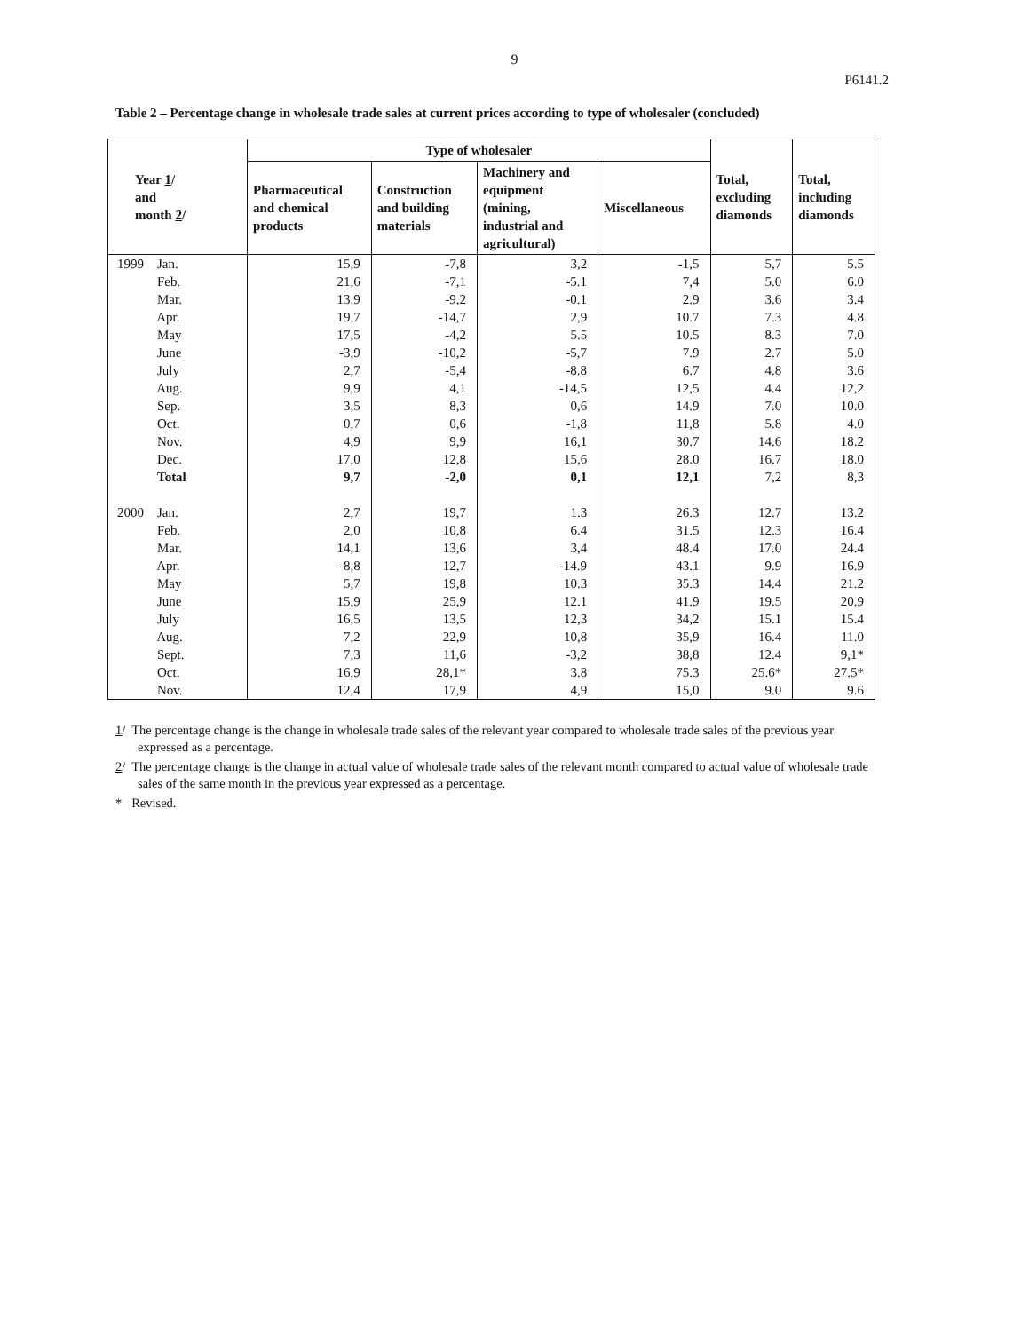9
P6141.2
Table 2 – Percentage change in wholesale trade sales at current prices according to type of wholesaler (concluded)
| Year 1 / and month 2 / | Type of wholesaler | | | | Total, excluding diamonds | Total, including diamonds |
| --- | --- | --- | --- | --- | --- | --- |
| | Pharmaceutical and chemical products | Construction and building materials | Machinery and equipment (mining, industrial and agricultural) | Miscellaneous | | |
| 1999 Jan. | 15,9 | -7,8 | 3,2 | -1,5 | 5,7 | 5.5 |
| Feb. | 21,6 | -7,1 | -5.1 | 7,4 | 5.0 | 6.0 |
| Mar. | 13,9 | -9,2 | -0.1 | 2.9 | 3.6 | 3.4 |
| Apr. | 19,7 | -14,7 | 2,9 | 10.7 | 7.3 | 4.8 |
| May | 17,5 | -4,2 | 5.5 | 10.5 | 8.3 | 7.0 |
| June | -3,9 | -10,2 | -5,7 | 7.9 | 2.7 | 5.0 |
| July | 2,7 | -5,4 | -8.8 | 6.7 | 4.8 | 3.6 |
| Aug. | 9,9 | 4,1 | -14,5 | 12,5 | 4.4 | 12,2 |
| Sep. | 3,5 | 8,3 | 0,6 | 14.9 | 7.0 | 10.0 |
| Oct. | 0,7 | 0,6 | -1,8 | 11,8 | 5.8 | 4.0 |
| Nov. | 4,9 | 9,9 | 16,1 | 30.7 | 14.6 | 18.2 |
| Dec. | 17,0 | 12,8 | 15,6 | 28.0 | 16.7 | 18.0 |
| Total | 9,7 | -2,0 | 0,1 | 12,1 | 7,2 | 8,3 |
| 2000 Jan. | 2,7 | 19,7 | 1.3 | 26.3 | 12.7 | 13.2 |
| Feb. | 2,0 | 10,8 | 6.4 | 31.5 | 12.3 | 16.4 |
| Mar. | 14,1 | 13,6 | 3,4 | 48.4 | 17.0 | 24.4 |
| Apr. | -8,8 | 12,7 | -14.9 | 43.1 | 9.9 | 16.9 |
| May | 5,7 | 19,8 | 10.3 | 35.3 | 14.4 | 21.2 |
| June | 15,9 | 25,9 | 12.1 | 41.9 | 19.5 | 20.9 |
| July | 16,5 | 13,5 | 12,3 | 34,2 | 15.1 | 15.4 |
| Aug. | 7,2 | 22,9 | 10,8 | 35,9 | 16.4 | 11.0 |
| Sept. | 7,3 | 11,6 | -3,2 | 38,8 | 12.4 | 9,1* |
| Oct. | 16,9 | 28,1* | 3.8 | 75.3 | 25.6* | 27.5* |
| Nov. | 12,4 | 17,9 | 4,9 | 15,0 | 9.0 | 9.6 |
1/ The percentage change is the change in wholesale trade sales of the relevant year compared to wholesale trade sales of the previous year expressed as a percentage.
2/ The percentage change is the change in actual value of wholesale trade sales of the relevant month compared to actual value of wholesale trade sales of the same month in the previous year expressed as a percentage.
* Revised.